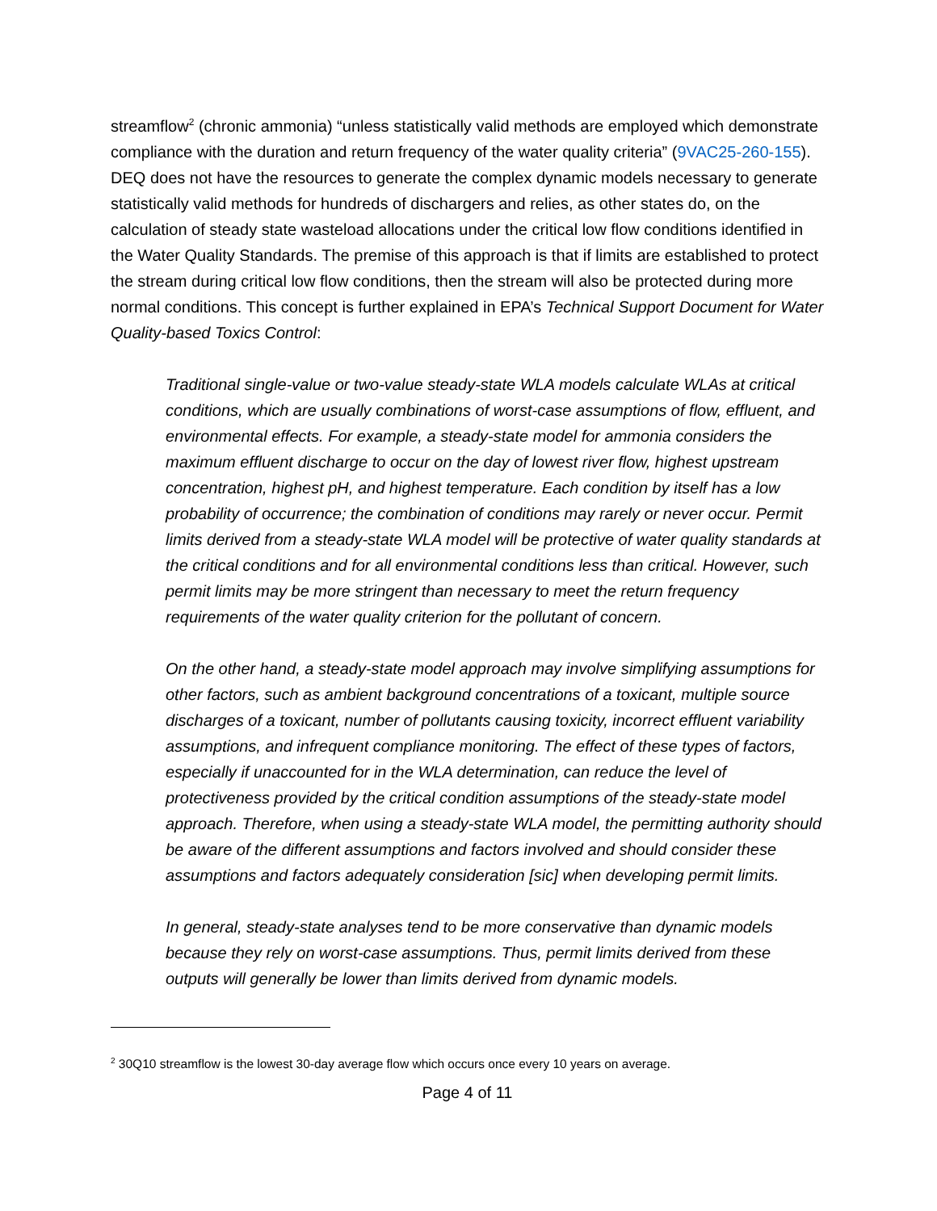streamflow<sup>2</sup> (chronic ammonia) “unless statistically valid methods are employed which demonstrate compliance with the duration and return frequency of the water quality criteria” (9VAC25-260-155). DEQ does not have the resources to generate the complex dynamic models necessary to generate statistically valid methods for hundreds of dischargers and relies, as other states do, on the calculation of steady state wasteload allocations under the critical low flow conditions identified in the Water Quality Standards. The premise of this approach is that if limits are established to protect the stream during critical low flow conditions, then the stream will also be protected during more normal conditions. This concept is further explained in EPA’s Technical Support Document for Water Quality-based Toxics Control:
Traditional single-value or two-value steady-state WLA models calculate WLAs at critical conditions, which are usually combinations of worst-case assumptions of flow, effluent, and environmental effects. For example, a steady-state model for ammonia considers the maximum effluent discharge to occur on the day of lowest river flow, highest upstream concentration, highest pH, and highest temperature. Each condition by itself has a low probability of occurrence; the combination of conditions may rarely or never occur. Permit limits derived from a steady-state WLA model will be protective of water quality standards at the critical conditions and for all environmental conditions less than critical. However, such permit limits may be more stringent than necessary to meet the return frequency requirements of the water quality criterion for the pollutant of concern.
On the other hand, a steady-state model approach may involve simplifying assumptions for other factors, such as ambient background concentrations of a toxicant, multiple source discharges of a toxicant, number of pollutants causing toxicity, incorrect effluent variability assumptions, and infrequent compliance monitoring. The effect of these types of factors, especially if unaccounted for in the WLA determination, can reduce the level of protectiveness provided by the critical condition assumptions of the steady-state model approach. Therefore, when using a steady-state WLA model, the permitting authority should be aware of the different assumptions and factors involved and should consider these assumptions and factors adequately consideration [sic] when developing permit limits.
In general, steady-state analyses tend to be more conservative than dynamic models because they rely on worst-case assumptions. Thus, permit limits derived from these outputs will generally be lower than limits derived from dynamic models.
<sup>2</sup> 30Q10 streamflow is the lowest 30-day average flow which occurs once every 10 years on average.
Page 4 of 11